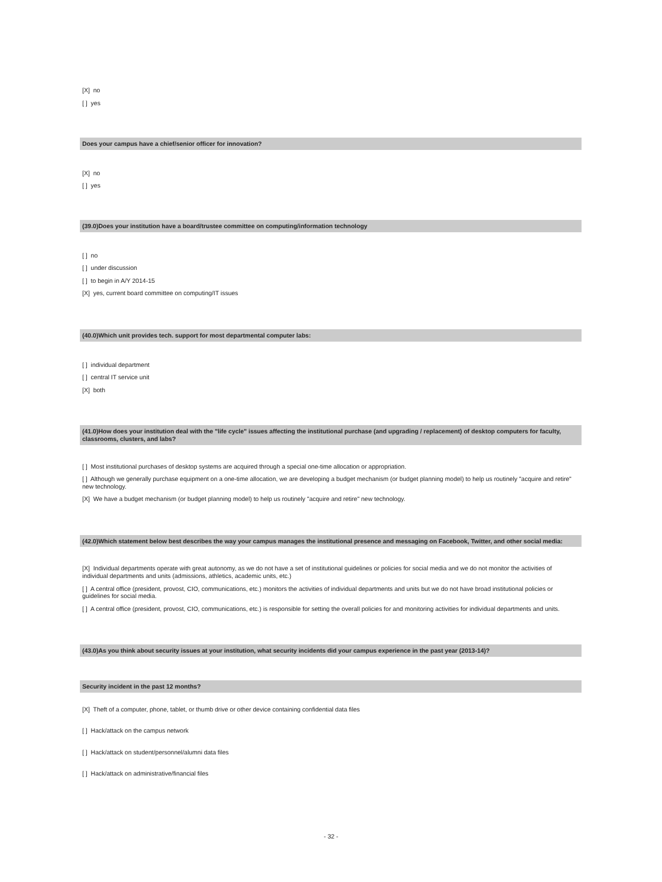[X] no
[ ] yes
Does your campus have a chief/senior officer for innovation?
[X] no
[ ] yes
(39.0)Does your institution have a board/trustee committee on computing/information technology
[ ] no
[ ] under discussion
[ ] to begin in A/Y 2014-15
[X] yes, current board committee on computing/IT issues
(40.0)Which unit provides tech. support for most departmental computer labs:
[ ] individual department
[ ] central IT service unit
[X] both
(41.0)How does your institution deal with the "life cycle" issues affecting the institutional purchase (and upgrading / replacement) of desktop computers for faculty, classrooms, clusters, and labs?
[ ] Most institutional purchases of desktop systems are acquired through a special one-time allocation or appropriation.
[ ] Although we generally purchase equipment on a one-time allocation, we are developing a budget mechanism (or budget planning model) to help us routinely "acquire and retire" new technology.
[X] We have a budget mechanism (or budget planning model) to help us routinely "acquire and retire" new technology.
(42.0)Which statement below best describes the way your campus manages the institutional presence and messaging on Facebook, Twitter, and other social media:
[X] Individual departments operate with great autonomy, as we do not have a set of institutional guidelines or policies for social media and we do not monitor the activities of individual departments and units (admissions, athletics, academic units, etc.)
[ ] A central office (president, provost, CIO, communications, etc.) monitors the activities of individual departments and units but we do not have broad institutional policies or guidelines for social media.
[ ] A central office (president, provost, CIO, communications, etc.) is responsible for setting the overall policies for and monitoring activities for individual departments and units.
(43.0)As you think about security issues at your institution, what security incidents did your campus experience in the past year (2013-14)?
Security incident in the past 12 months?
[X] Theft of a computer, phone, tablet, or thumb drive or other device containing confidential data files
[ ] Hack/attack on the campus network
[ ] Hack/attack on student/personnel/alumni data files
[ ] Hack/attack on administrative/financial files
- 32 -